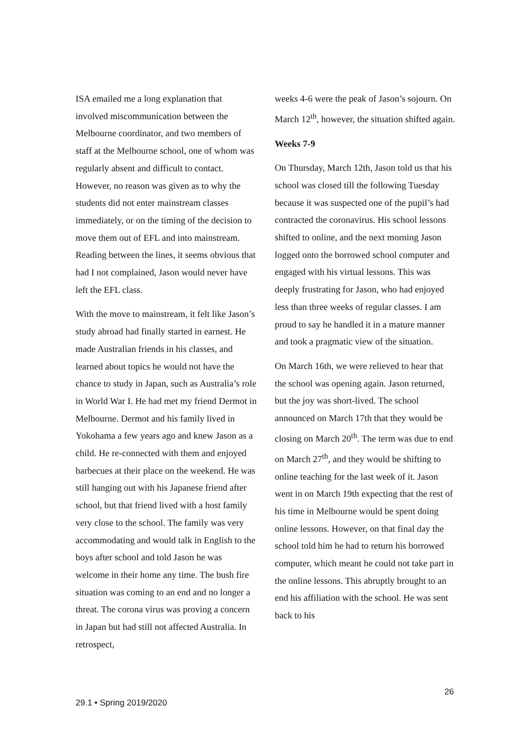ISA emailed me a long explanation that involved miscommunication between the Melbourne coordinator, and two members of staff at the Melbourne school, one of whom was regularly absent and difficult to contact. However, no reason was given as to why the students did not enter mainstream classes immediately, or on the timing of the decision to move them out of EFL and into mainstream. Reading between the lines, it seems obvious that had I not complained, Jason would never have left the EFL class.
With the move to mainstream, it felt like Jason’s study abroad had finally started in earnest. He made Australian friends in his classes, and learned about topics he would not have the chance to study in Japan, such as Australia’s role in World War I. He had met my friend Dermot in Melbourne. Dermot and his family lived in Yokohama a few years ago and knew Jason as a child. He re-connected with them and enjoyed barbecues at their place on the weekend. He was still hanging out with his Japanese friend after school, but that friend lived with a host family very close to the school. The family was very accommodating and would talk in English to the boys after school and told Jason he was welcome in their home any time. The bush fire situation was coming to an end and no longer a threat. The corona virus was proving a concern in Japan but had still not affected Australia. In retrospect,
weeks 4-6 were the peak of Jason’s sojourn. On March 12<sup>th</sup>, however, the situation shifted again.
Weeks 7-9
On Thursday, March 12th, Jason told us that his school was closed till the following Tuesday because it was suspected one of the pupil’s had contracted the coronavirus. His school lessons shifted to online, and the next morning Jason logged onto the borrowed school computer and engaged with his virtual lessons. This was deeply frustrating for Jason, who had enjoyed less than three weeks of regular classes. I am proud to say he handled it in a mature manner and took a pragmatic view of the situation.
On March 16th, we were relieved to hear that the school was opening again. Jason returned, but the joy was short-lived. The school announced on March 17th that they would be closing on March 20<sup>th</sup>. The term was due to end on March 27<sup>th</sup>, and they would be shifting to online teaching for the last week of it. Jason went in on March 19th expecting that the rest of his time in Melbourne would be spent doing online lessons. However, on that final day the school told him he had to return his borrowed computer, which meant he could not take part in the online lessons. This abruptly brought to an end his affiliation with the school. He was sent back to his
26
29.1 • Spring 2019/2020